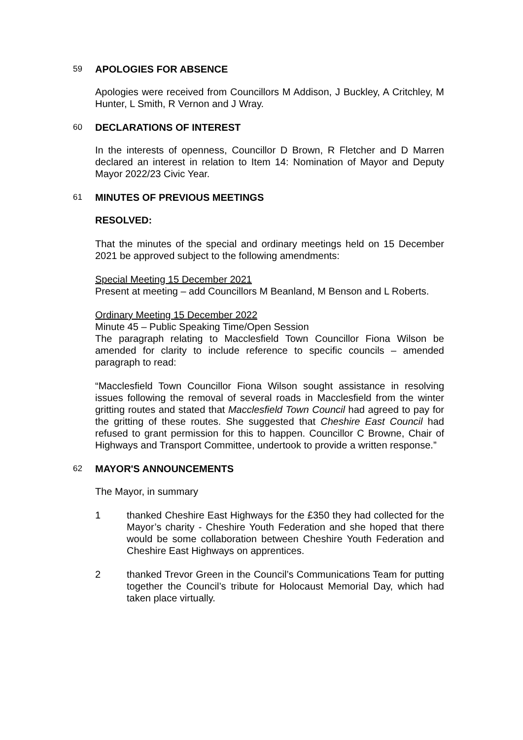59 APOLOGIES FOR ABSENCE
Apologies were received from Councillors M Addison, J Buckley, A Critchley, M Hunter, L Smith, R Vernon and J Wray.
60 DECLARATIONS OF INTEREST
In the interests of openness, Councillor D Brown, R Fletcher and D Marren declared an interest in relation to Item 14: Nomination of Mayor and Deputy Mayor 2022/23 Civic Year.
61 MINUTES OF PREVIOUS MEETINGS
RESOLVED:
That the minutes of the special and ordinary meetings held on 15 December 2021 be approved subject to the following amendments:
Special Meeting 15 December 2021
Present at meeting – add Councillors M Beanland, M Benson and L Roberts.
Ordinary Meeting 15 December 2022
Minute 45 – Public Speaking Time/Open Session
The paragraph relating to Macclesfield Town Councillor Fiona Wilson be amended for clarity to include reference to specific councils – amended paragraph to read:
“Macclesfield Town Councillor Fiona Wilson sought assistance in resolving issues following the removal of several roads in Macclesfield from the winter gritting routes and stated that Macclesfield Town Council had agreed to pay for the gritting of these routes. She suggested that Cheshire East Council had refused to grant permission for this to happen. Councillor C Browne, Chair of Highways and Transport Committee, undertook to provide a written response.”
62 MAYOR'S ANNOUNCEMENTS
The Mayor, in summary
1 thanked Cheshire East Highways for the £350 they had collected for the Mayor’s charity - Cheshire Youth Federation and she hoped that there would be some collaboration between Cheshire Youth Federation and Cheshire East Highways on apprentices.
2 thanked Trevor Green in the Council’s Communications Team for putting together the Council’s tribute for Holocaust Memorial Day, which had taken place virtually.